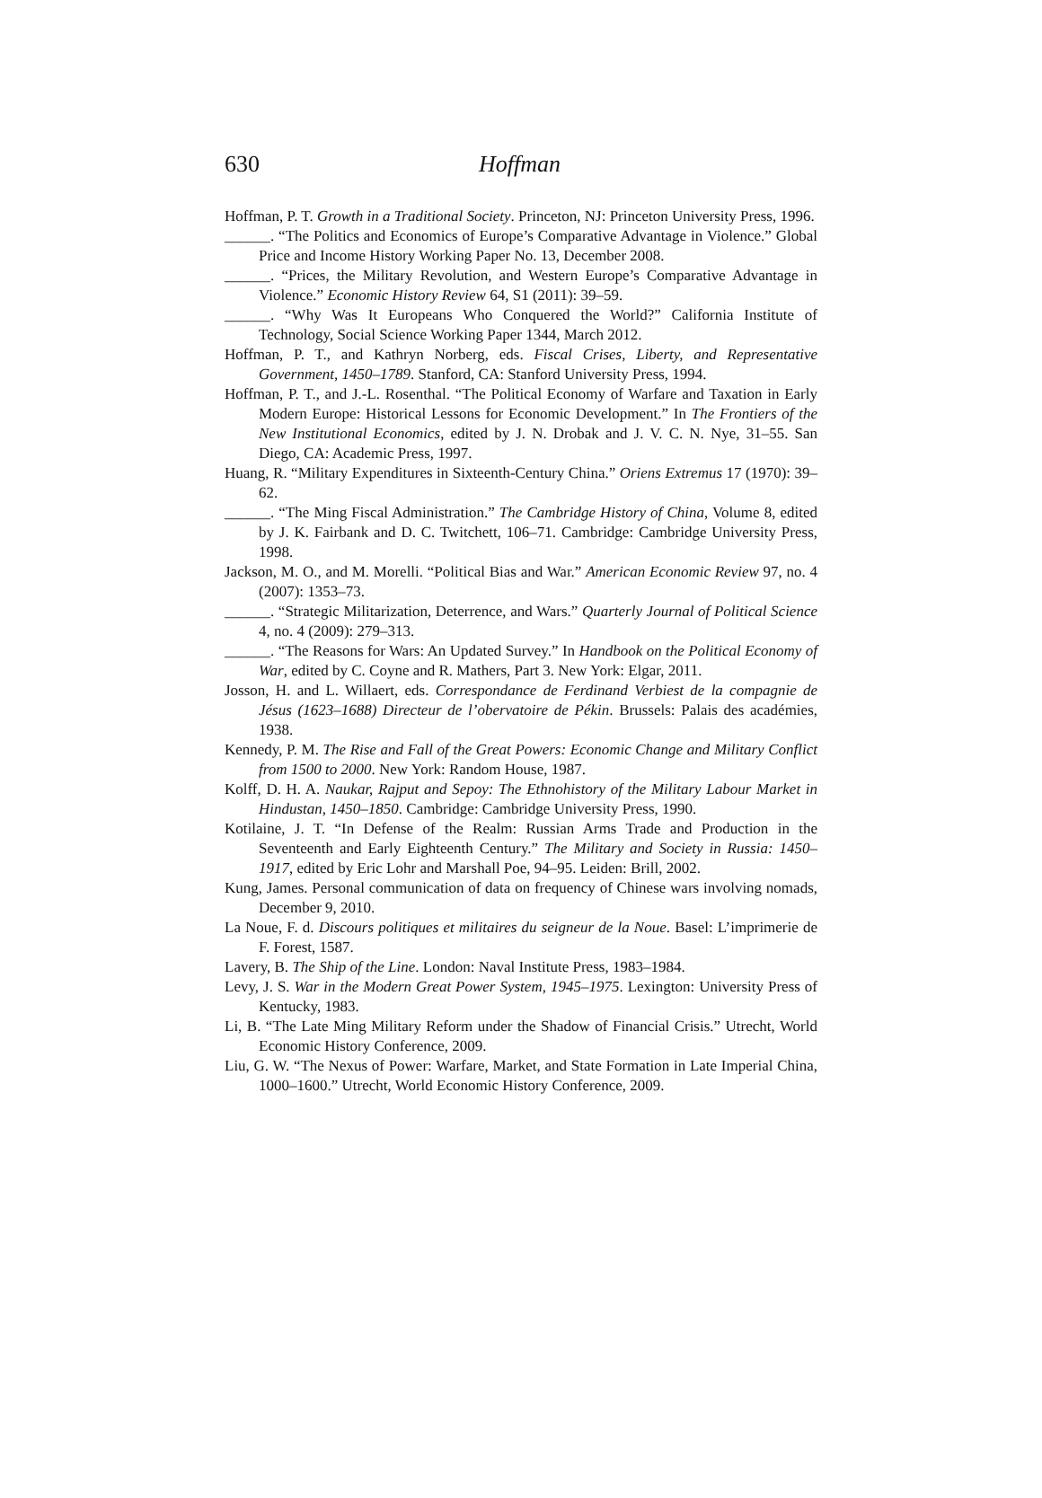630 Hoffman
Hoffman, P. T. Growth in a Traditional Society. Princeton, NJ: Princeton University Press, 1996.
______. “The Politics and Economics of Europe’s Comparative Advantage in Violence.” Global Price and Income History Working Paper No. 13, December 2008.
______. “Prices, the Military Revolution, and Western Europe’s Comparative Advantage in Violence.” Economic History Review 64, S1 (2011): 39–59.
______. “Why Was It Europeans Who Conquered the World?” California Institute of Technology, Social Science Working Paper 1344, March 2012.
Hoffman, P. T., and Kathryn Norberg, eds. Fiscal Crises, Liberty, and Representative Government, 1450–1789. Stanford, CA: Stanford University Press, 1994.
Hoffman, P. T., and J.-L. Rosenthal. “The Political Economy of Warfare and Taxation in Early Modern Europe: Historical Lessons for Economic Development.” In The Frontiers of the New Institutional Economics, edited by J. N. Drobak and J. V. C. N. Nye, 31–55. San Diego, CA: Academic Press, 1997.
Huang, R. “Military Expenditures in Sixteenth-Century China.” Oriens Extremus 17 (1970): 39–62.
______. “The Ming Fiscal Administration.” The Cambridge History of China, Volume 8, edited by J. K. Fairbank and D. C. Twitchett, 106–71. Cambridge: Cambridge University Press, 1998.
Jackson, M. O., and M. Morelli. “Political Bias and War.” American Economic Review 97, no. 4 (2007): 1353–73.
______. “Strategic Militarization, Deterrence, and Wars.” Quarterly Journal of Political Science 4, no. 4 (2009): 279–313.
______. “The Reasons for Wars: An Updated Survey.” In Handbook on the Political Economy of War, edited by C. Coyne and R. Mathers, Part 3. New York: Elgar, 2011.
Josson, H. and L. Willaert, eds. Correspondance de Ferdinand Verbiest de la compagnie de Jésus (1623–1688) Directeur de l’obervatoire de Pékin. Brussels: Palais des académies, 1938.
Kennedy, P. M. The Rise and Fall of the Great Powers: Economic Change and Military Conflict from 1500 to 2000. New York: Random House, 1987.
Kolff, D. H. A. Naukar, Rajput and Sepoy: The Ethnohistory of the Military Labour Market in Hindustan, 1450–1850. Cambridge: Cambridge University Press, 1990.
Kotilaine, J. T. “In Defense of the Realm: Russian Arms Trade and Production in the Seventeenth and Early Eighteenth Century.” The Military and Society in Russia: 1450–1917, edited by Eric Lohr and Marshall Poe, 94–95. Leiden: Brill, 2002.
Kung, James. Personal communication of data on frequency of Chinese wars involving nomads, December 9, 2010.
La Noue, F. d. Discours politiques et militaires du seigneur de la Noue. Basel: L’imprimerie de F. Forest, 1587.
Lavery, B. The Ship of the Line. London: Naval Institute Press, 1983–1984.
Levy, J. S. War in the Modern Great Power System, 1945–1975. Lexington: University Press of Kentucky, 1983.
Li, B. “The Late Ming Military Reform under the Shadow of Financial Crisis.” Utrecht, World Economic History Conference, 2009.
Liu, G. W. “The Nexus of Power: Warfare, Market, and State Formation in Late Imperial China, 1000–1600.” Utrecht, World Economic History Conference, 2009.